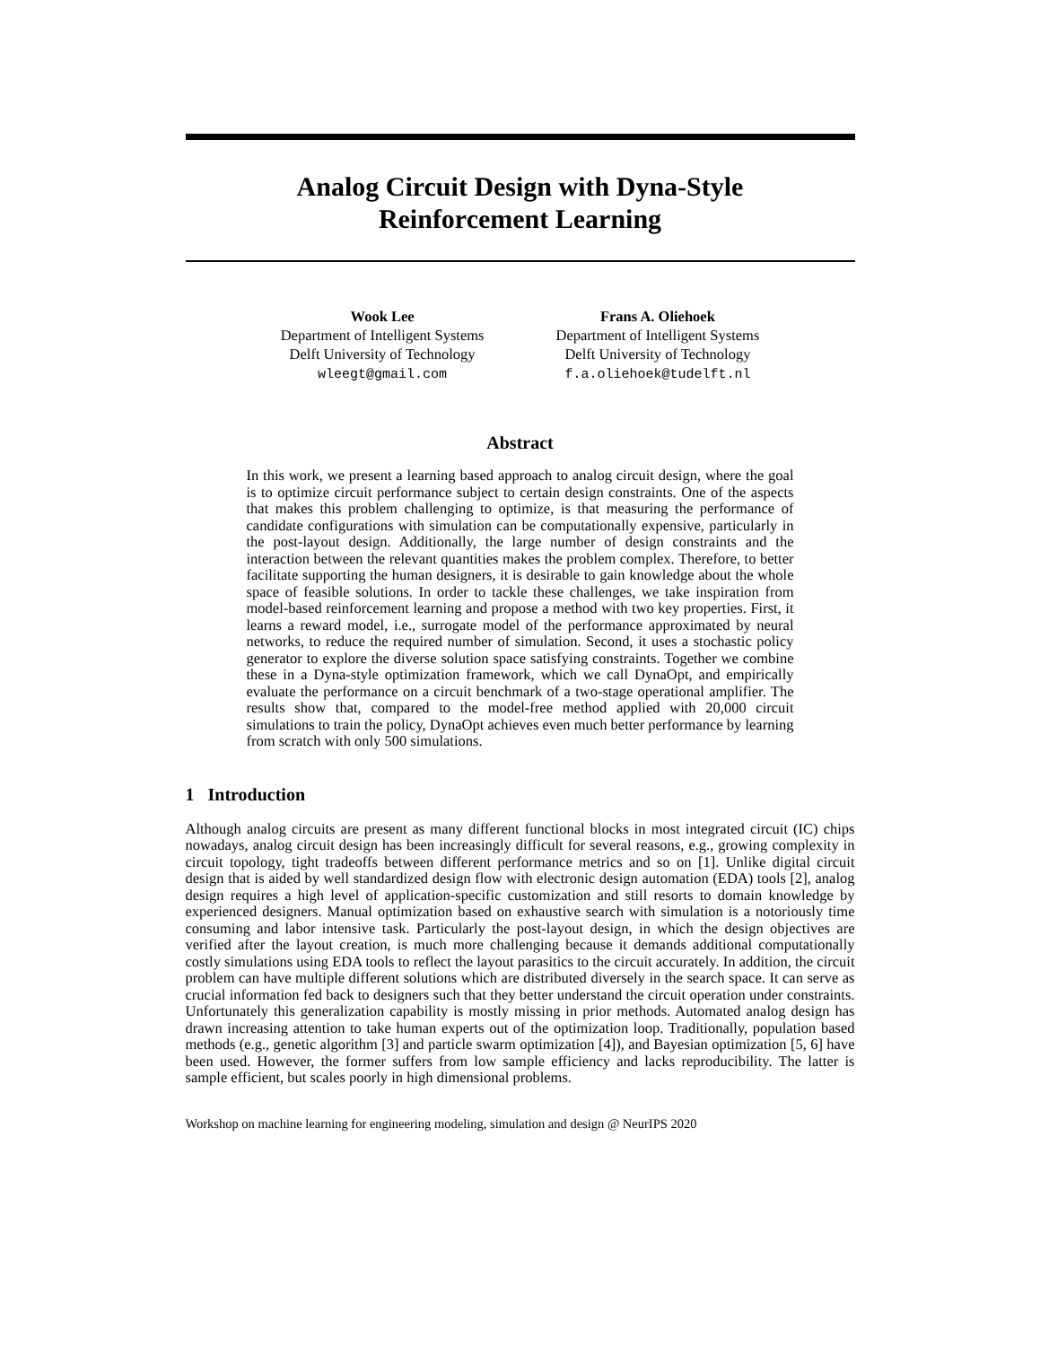Analog Circuit Design with Dyna-Style
Reinforcement Learning
Wook Lee
Department of Intelligent Systems
Delft University of Technology
wleegt@gmail.com
Frans A. Oliehoek
Department of Intelligent Systems
Delft University of Technology
f.a.oliehoek@tudelft.nl
Abstract
In this work, we present a learning based approach to analog circuit design, where the goal is to optimize circuit performance subject to certain design constraints. One of the aspects that makes this problem challenging to optimize, is that measuring the performance of candidate configurations with simulation can be computationally expensive, particularly in the post-layout design. Additionally, the large number of design constraints and the interaction between the relevant quantities makes the problem complex. Therefore, to better facilitate supporting the human designers, it is desirable to gain knowledge about the whole space of feasible solutions. In order to tackle these challenges, we take inspiration from model-based reinforcement learning and propose a method with two key properties. First, it learns a reward model, i.e., surrogate model of the performance approximated by neural networks, to reduce the required number of simulation. Second, it uses a stochastic policy generator to explore the diverse solution space satisfying constraints. Together we combine these in a Dyna-style optimization framework, which we call DynaOpt, and empirically evaluate the performance on a circuit benchmark of a two-stage operational amplifier. The results show that, compared to the model-free method applied with 20,000 circuit simulations to train the policy, DynaOpt achieves even much better performance by learning from scratch with only 500 simulations.
1 Introduction
Although analog circuits are present as many different functional blocks in most integrated circuit (IC) chips nowadays, analog circuit design has been increasingly difficult for several reasons, e.g., growing complexity in circuit topology, tight tradeoffs between different performance metrics and so on [1]. Unlike digital circuit design that is aided by well standardized design flow with electronic design automation (EDA) tools [2], analog design requires a high level of application-specific customization and still resorts to domain knowledge by experienced designers. Manual optimization based on exhaustive search with simulation is a notoriously time consuming and labor intensive task. Particularly the post-layout design, in which the design objectives are verified after the layout creation, is much more challenging because it demands additional computationally costly simulations using EDA tools to reflect the layout parasitics to the circuit accurately. In addition, the circuit problem can have multiple different solutions which are distributed diversely in the search space. It can serve as crucial information fed back to designers such that they better understand the circuit operation under constraints. Unfortunately this generalization capability is mostly missing in prior methods. Automated analog design has drawn increasing attention to take human experts out of the optimization loop. Traditionally, population based methods (e.g., genetic algorithm [3] and particle swarm optimization [4]), and Bayesian optimization [5, 6] have been used. However, the former suffers from low sample efficiency and lacks reproducibility. The latter is sample efficient, but scales poorly in high dimensional problems.
Workshop on machine learning for engineering modeling, simulation and design @ NeurIPS 2020